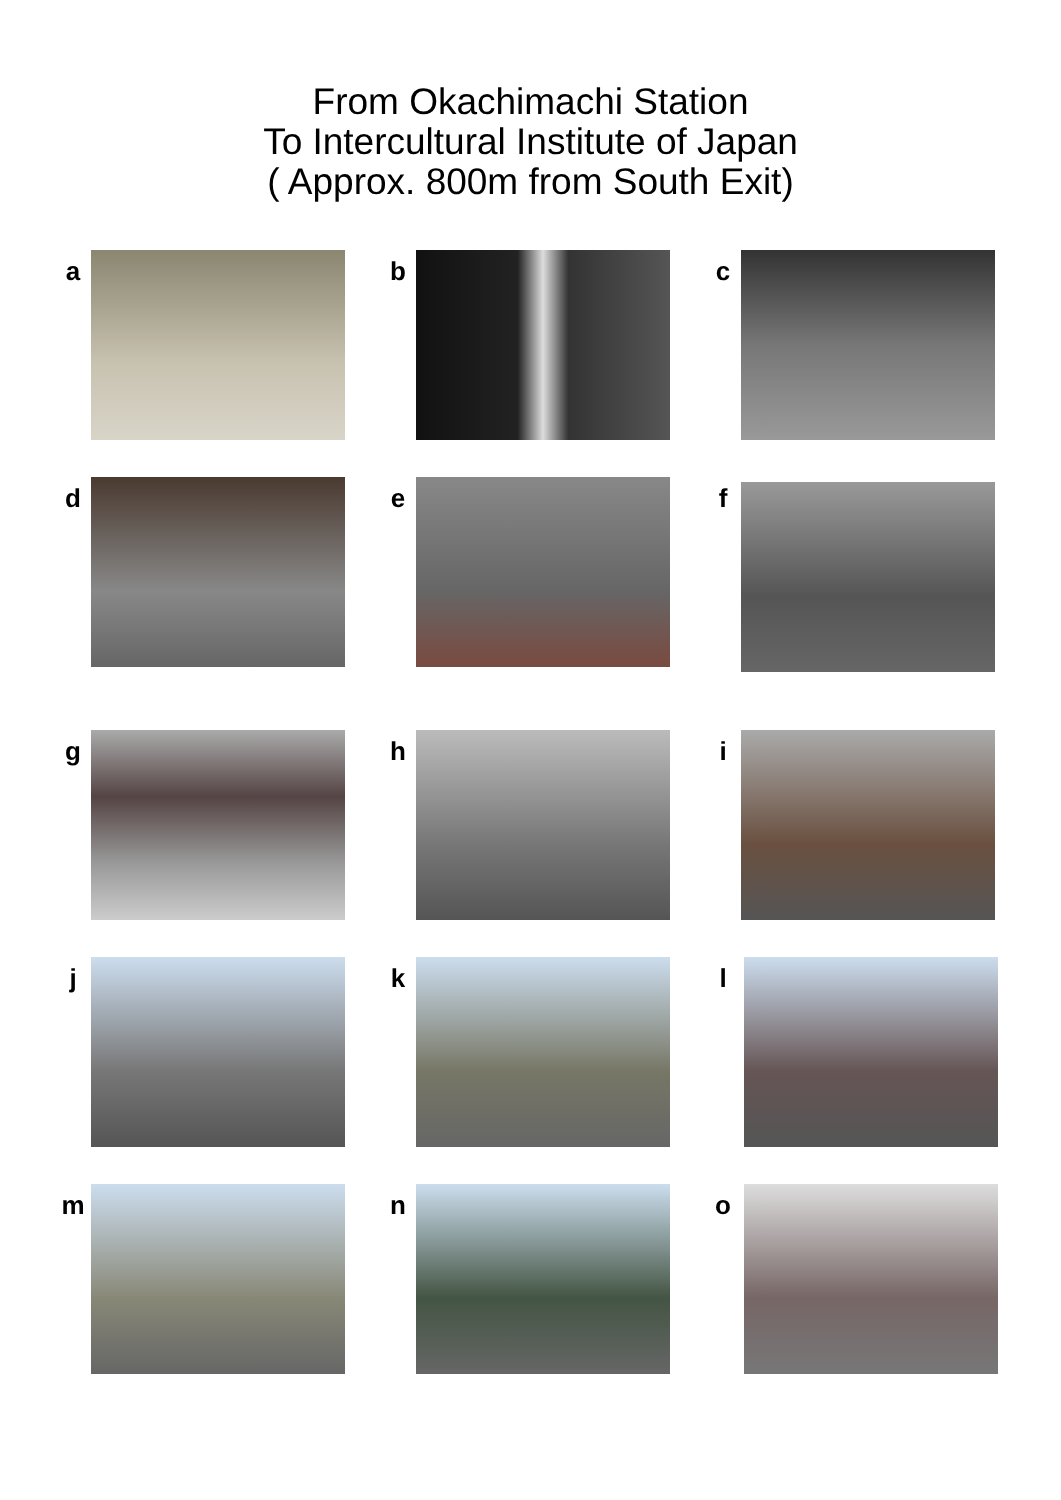From Okachimachi Station
To Intercultural Institute of Japan
( Approx. 800m from South Exit)
a
b
c
d
e
f
g
h
i
j
k
l
m
n
o